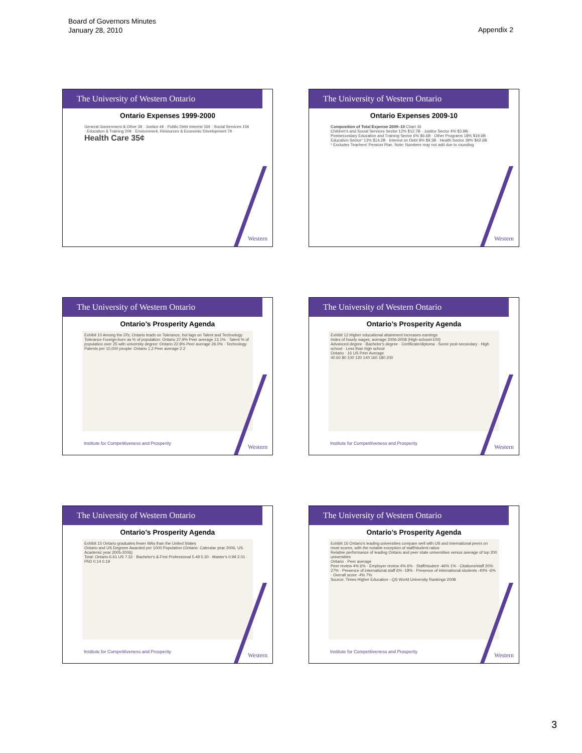Board of Governors Minutes
January 28, 2010
Appendix 2
The University of Western Ontario
Ontario Expenses 1999-2000
General Government & Other 3¢ · Justice 4¢ · Public Debt Interest 16¢ · Social Services 15¢ · Education & Training 20¢ · Environment, Resources & Economic Development 7¢ · Health Care 35¢
Western
The University of Western Ontario
Ontario Expenses 2009-10
Composition of Total Expense 2009–10 Chart 16
Children's and Social Services Sector 12% $12.7B · Justice Sector 4% $3.9B · Postsecondary Education and Training Sector 6% $6.6B · Other Programs 18% $19.6B · Education Sector¹ 13% $14.2B · Interest on Debt 9% $9.3B · Health Sector 39% $42.6B
¹ Excludes Teachers' Pension Plan. Note: Numbers may not add due to rounding.
Western
The University of Western Ontario
Ontario’s Prosperity Agenda
Exhibit 10 Among the 3Ts, Ontario leads on Tolerance, but lags on Talent and Technology
Tolerance Foreign-born as % of population: Ontario 27.9% Peer average 13.1% · Talent % of population over 25 with university degree: Ontario 22.9% Peer average 26.0% · Technology Patents per 10,000 people: Ontario 1.2 Peer average 2.2
Institute for Competitiveness and Prosperity
Western
The University of Western Ontario
Ontario’s Prosperity Agenda
Exhibit 12 Higher educational attainment increases earnings
Index of hourly wages, average 2006-2008 (High school=100)
Advanced degree · Bachelor's degree · Certificate/diploma · Some post-secondary · High school · Less than high school
Ontario · 16 US Peer Average
40 60 80 100 120 140 160 180 200
Institute for Competitiveness and Prosperity
Western
The University of Western Ontario
Ontario’s Prosperity Agenda
Exhibit 15 Ontario graduates fewer MAs than the United States
Ontario and US Degrees Awarded per 1000 Population (Ontario: Calendar year 2006, US Academic year 2005-2006)
Total: Ontario 6.61 US 7.32 · Bachelor's & First Professional 5.49 5.30 · Master's 0.99 2.01 · PhD 0.14 0.19
Institute for Competitiveness and Prosperity
Western
The University of Western Ontario
Ontario’s Prosperity Agenda
Exhibit 16 Ontario's leading universities compare well with US and international peers on most scores, with the notable exception of staff/student ratios
Relative performance of leading Ontario and peer state universities versus average of top 200 universities
Ontario · Peer average
Peer review 4% 6% · Employer review 4% 6% · Staff/student -46% 1% · Citations/staff 20% 27% · Presence of international staff 6% -18% · Presence of international students -40% -6% · Overall score -4% 7%
Source: Times Higher Education - QS World University Rankings 2008
Institute for Competitiveness and Prosperity
Western
3